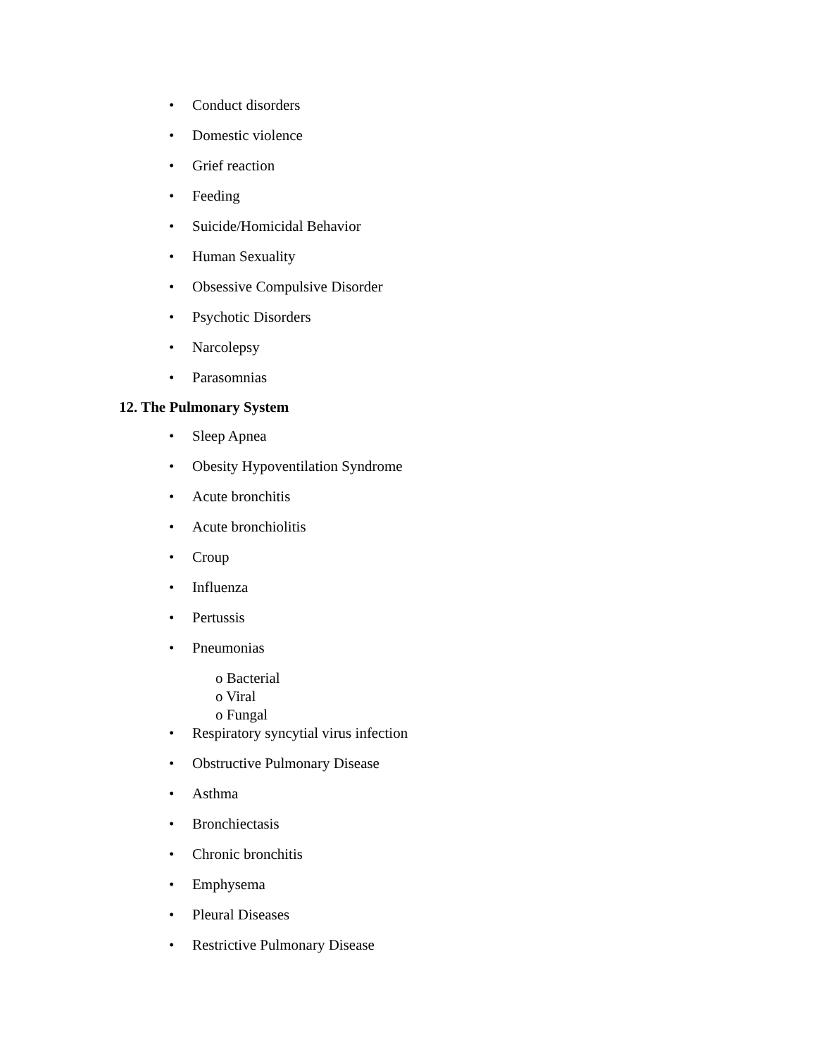• Conduct disorders
• Domestic violence
• Grief reaction
• Feeding
• Suicide/Homicidal Behavior
• Human Sexuality
• Obsessive Compulsive Disorder
• Psychotic Disorders
• Narcolepsy
• Parasomnias
12. The Pulmonary System
• Sleep Apnea
• Obesity Hypoventilation Syndrome
• Acute bronchitis
• Acute bronchiolitis
• Croup
• Influenza
• Pertussis
• Pneumonias
o Bacterial
o Viral
o Fungal
• Respiratory syncytial virus infection
• Obstructive Pulmonary Disease
• Asthma
• Bronchiectasis
• Chronic bronchitis
• Emphysema
• Pleural Diseases
• Restrictive Pulmonary Disease